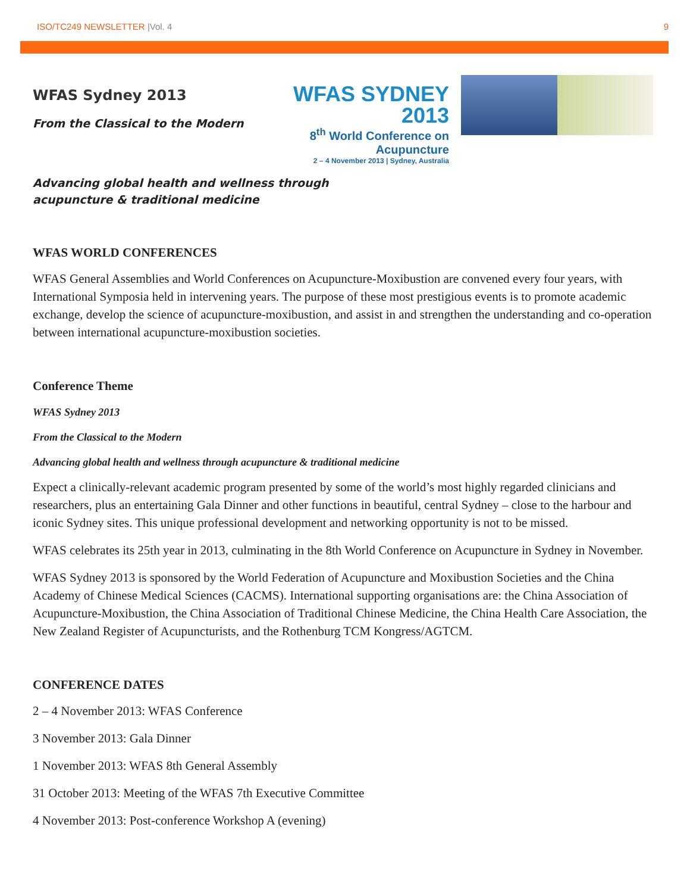ISO/TC249 NEWSLETTER |Vol. 4 9
WFAS Sydney 2013
From the Classical to the Modern
WFAS SYDNEY 2013
8<sup>th</sup> World Conference on Acupuncture
2 – 4 November 2013 | Sydney, Australia
Advancing global health and wellness through
acupuncture & traditional medicine
WFAS WORLD CONFERENCES
WFAS General Assemblies and World Conferences on Acupuncture-Moxibustion are convened every four years, with International Symposia held in intervening years. The purpose of these most prestigious events is to promote academic exchange, develop the science of acupuncture-moxibustion, and assist in and strengthen the understanding and co-operation between international acupuncture-moxibustion societies.
Conference Theme
WFAS Sydney 2013
From the Classical to the Modern
Advancing global health and wellness through acupuncture & traditional medicine
Expect a clinically-relevant academic program presented by some of the world’s most highly regarded clinicians and researchers, plus an entertaining Gala Dinner and other functions in beautiful, central Sydney – close to the harbour and iconic Sydney sites. This unique professional development and networking opportunity is not to be missed.
WFAS celebrates its 25th year in 2013, culminating in the 8th World Conference on Acupuncture in Sydney in November.
WFAS Sydney 2013 is sponsored by the World Federation of Acupuncture and Moxibustion Societies and the China Academy of Chinese Medical Sciences (CACMS). International supporting organisations are: the China Association of Acupuncture-Moxibustion, the China Association of Traditional Chinese Medicine, the China Health Care Association, the New Zealand Register of Acupuncturists, and the Rothenburg TCM Kongress/AGTCM.
CONFERENCE DATES
2 – 4 November 2013: WFAS Conference
3 November 2013: Gala Dinner
1 November 2013: WFAS 8th General Assembly
31 October 2013: Meeting of the WFAS 7th Executive Committee
4 November 2013: Post-conference Workshop A (evening)